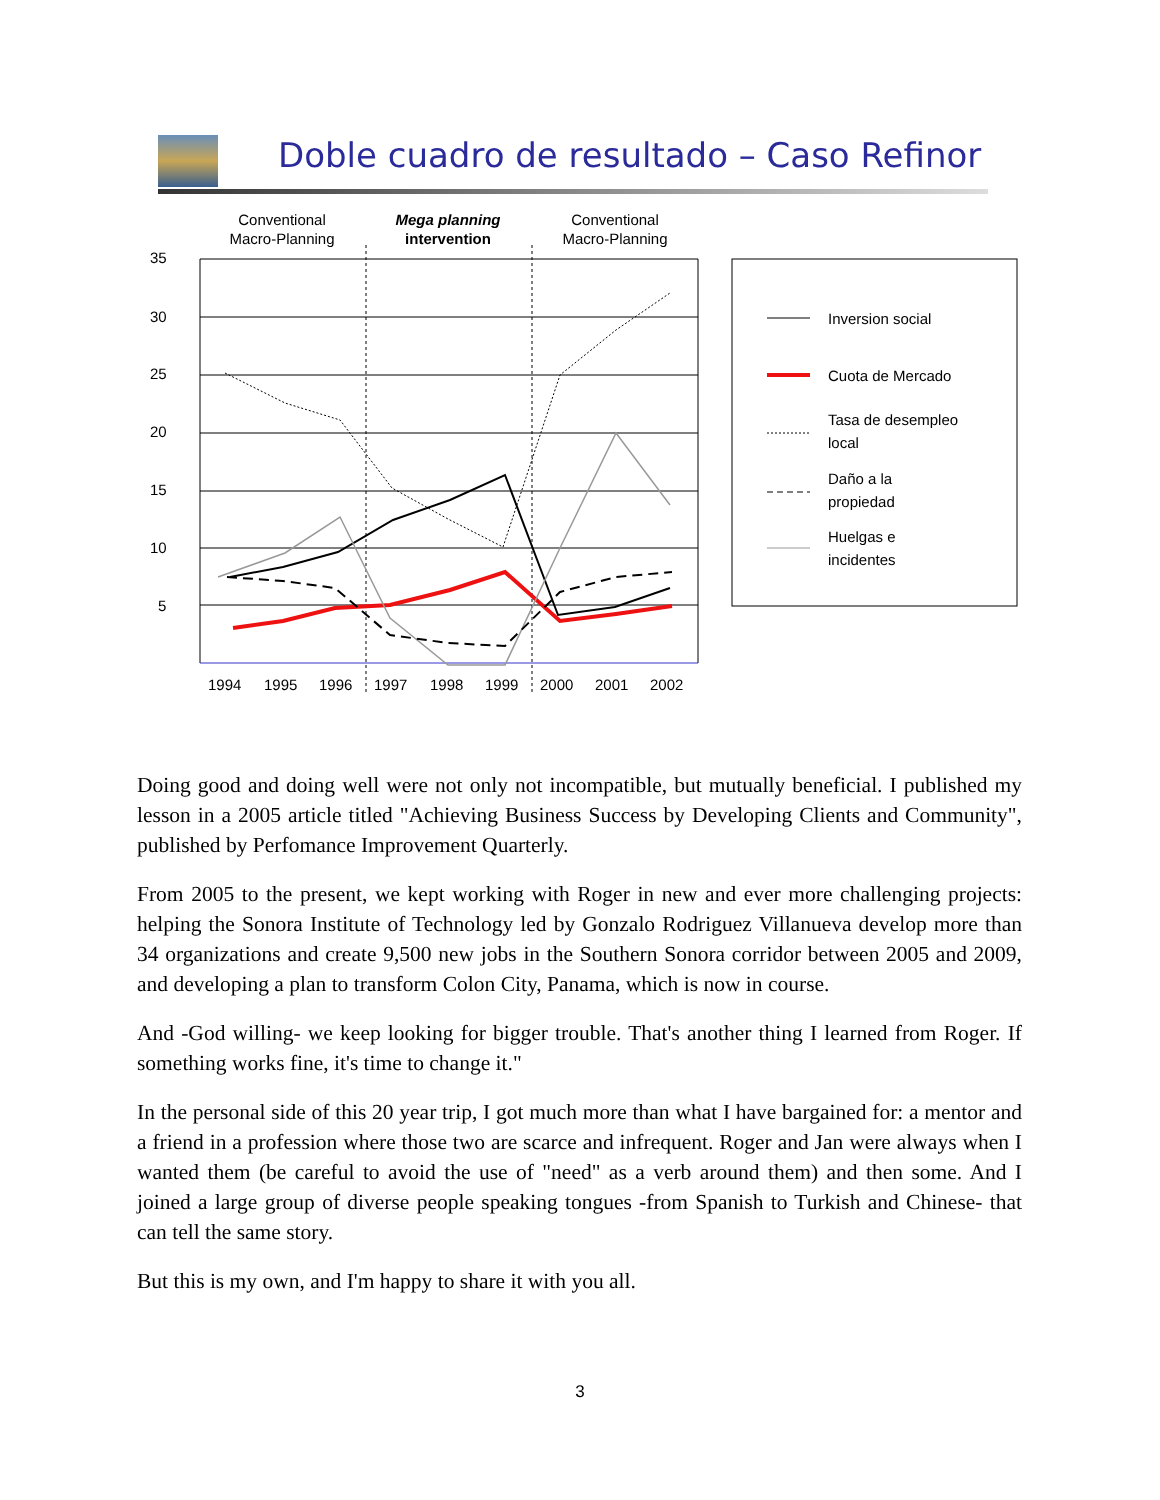Doble cuadro de resultado – Caso Refinor
Conventional
Macro-Planning
Mega planning
intervention
Conventional
Macro-Planning
35
30
25
20
15
10
5
1994
1995
1996
1997
1998
1999
2000
2001
2002
Inversion social
Cuota de Mercado
Tasa de desempleo
local
Daño a la
propiedad
Huelgas e
incidentes
Doing good and doing well were not only not incompatible, but mutually beneficial. I published my lesson in a 2005 article titled "Achieving Business Success by Developing Clients and Community", published by Perfomance Improvement Quarterly.
From 2005 to the present, we kept working with Roger in new and ever more challenging projects: helping the Sonora Institute of Technology led by Gonzalo Rodriguez Villanueva develop more than 34 organizations and create 9,500 new jobs in the Southern Sonora corridor between 2005 and 2009, and developing a plan to transform Colon City, Panama, which is now in course.
And -God willing- we keep looking for bigger trouble. That's another thing I learned from Roger. If something works fine, it's time to change it."
In the personal side of this 20 year trip, I got much more than what I have bargained for: a mentor and a friend in a profession where those two are scarce and infrequent. Roger and Jan were always when I wanted them (be careful to avoid the use of "need" as a verb around them) and then some. And I joined a large group of diverse people speaking tongues -from Spanish to Turkish and Chinese- that can tell the same story.
But this is my own, and I'm happy to share it with you all.
3